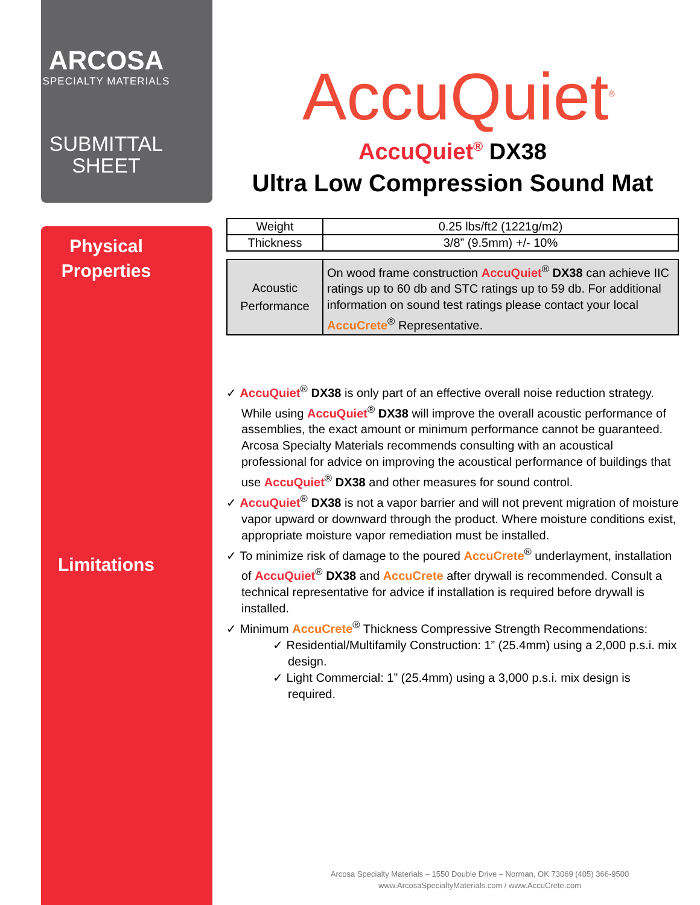ARCOSA
SPECIALTY MATERIALS
SUBMITTAL
SHEET
Physical
Properties
Limitations
AccuQuiet<sup>®</sup>
AccuQuiet<sup>®</sup> DX38
Ultra Low Compression Sound Mat
| Weight | 0.25 lbs/ft2 (1221g/m2) |
| Thickness | 3/8” (9.5mm) +/- 10% |
| Acoustic Performance | On wood frame construction AccuQuiet<sup>®</sup> DX38 can achieve IIC ratings up to 60 db and STC ratings up to 59 db. For additional information on sound test ratings please contact your local AccuCrete<sup>®</sup> Representative. |
✓ AccuQuiet<sup>®</sup> DX38 is only part of an effective overall noise reduction strategy. While using AccuQuiet<sup>®</sup> DX38 will improve the overall acoustic performance of assemblies, the exact amount or minimum performance cannot be guaranteed. Arcosa Specialty Materials recommends consulting with an acoustical professional for advice on improving the acoustical performance of buildings that use AccuQuiet<sup>®</sup> DX38 and other measures for sound control.
✓ AccuQuiet<sup>®</sup> DX38 is not a vapor barrier and will not prevent migration of moisture vapor upward or downward through the product. Where moisture conditions exist, appropriate moisture vapor remediation must be installed.
✓ To minimize risk of damage to the poured AccuCrete<sup>®</sup> underlayment, installation of AccuQuiet<sup>®</sup> DX38 and AccuCrete after drywall is recommended. Consult a technical representative for advice if installation is required before drywall is installed.
✓ Minimum AccuCrete<sup>®</sup> Thickness Compressive Strength Recommendations:
✓ Residential/Multifamily Construction: 1” (25.4mm) using a 2,000 p.s.i. mix design.
✓ Light Commercial: 1” (25.4mm) using a 3,000 p.s.i. mix design is required.
Arcosa Specialty Materials – 1550 Double Drive – Norman, OK 73069 (405) 366-9500
www.ArcosaSpecialtyMaterials.com / www.AccuCrete.com